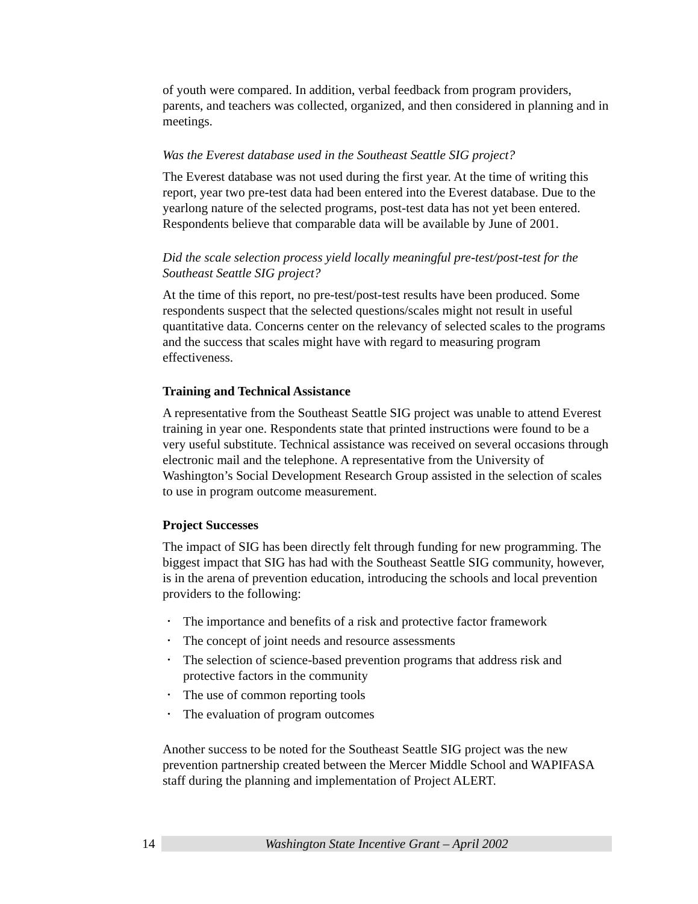of youth were compared. In addition, verbal feedback from program providers, parents, and teachers was collected, organized, and then considered in planning and in meetings.
Was the Everest database used in the Southeast Seattle SIG project?
The Everest database was not used during the first year. At the time of writing this report, year two pre-test data had been entered into the Everest database. Due to the yearlong nature of the selected programs, post-test data has not yet been entered. Respondents believe that comparable data will be available by June of 2001.
Did the scale selection process yield locally meaningful pre-test/post-test for the Southeast Seattle SIG project?
At the time of this report, no pre-test/post-test results have been produced. Some respondents suspect that the selected questions/scales might not result in useful quantitative data. Concerns center on the relevancy of selected scales to the programs and the success that scales might have with regard to measuring program effectiveness.
Training and Technical Assistance
A representative from the Southeast Seattle SIG project was unable to attend Everest training in year one. Respondents state that printed instructions were found to be a very useful substitute. Technical assistance was received on several occasions through electronic mail and the telephone. A representative from the University of Washington’s Social Development Research Group assisted in the selection of scales to use in program outcome measurement.
Project Successes
The impact of SIG has been directly felt through funding for new programming. The biggest impact that SIG has had with the Southeast Seattle SIG community, however, is in the arena of prevention education, introducing the schools and local prevention providers to the following:
• The importance and benefits of a risk and protective factor framework
• The concept of joint needs and resource assessments
• The selection of science-based prevention programs that address risk and protective factors in the community
• The use of common reporting tools
• The evaluation of program outcomes
Another success to be noted for the Southeast Seattle SIG project was the new prevention partnership created between the Mercer Middle School and WAPIFASA staff during the planning and implementation of Project ALERT.
14 Washington State Incentive Grant – April 2002